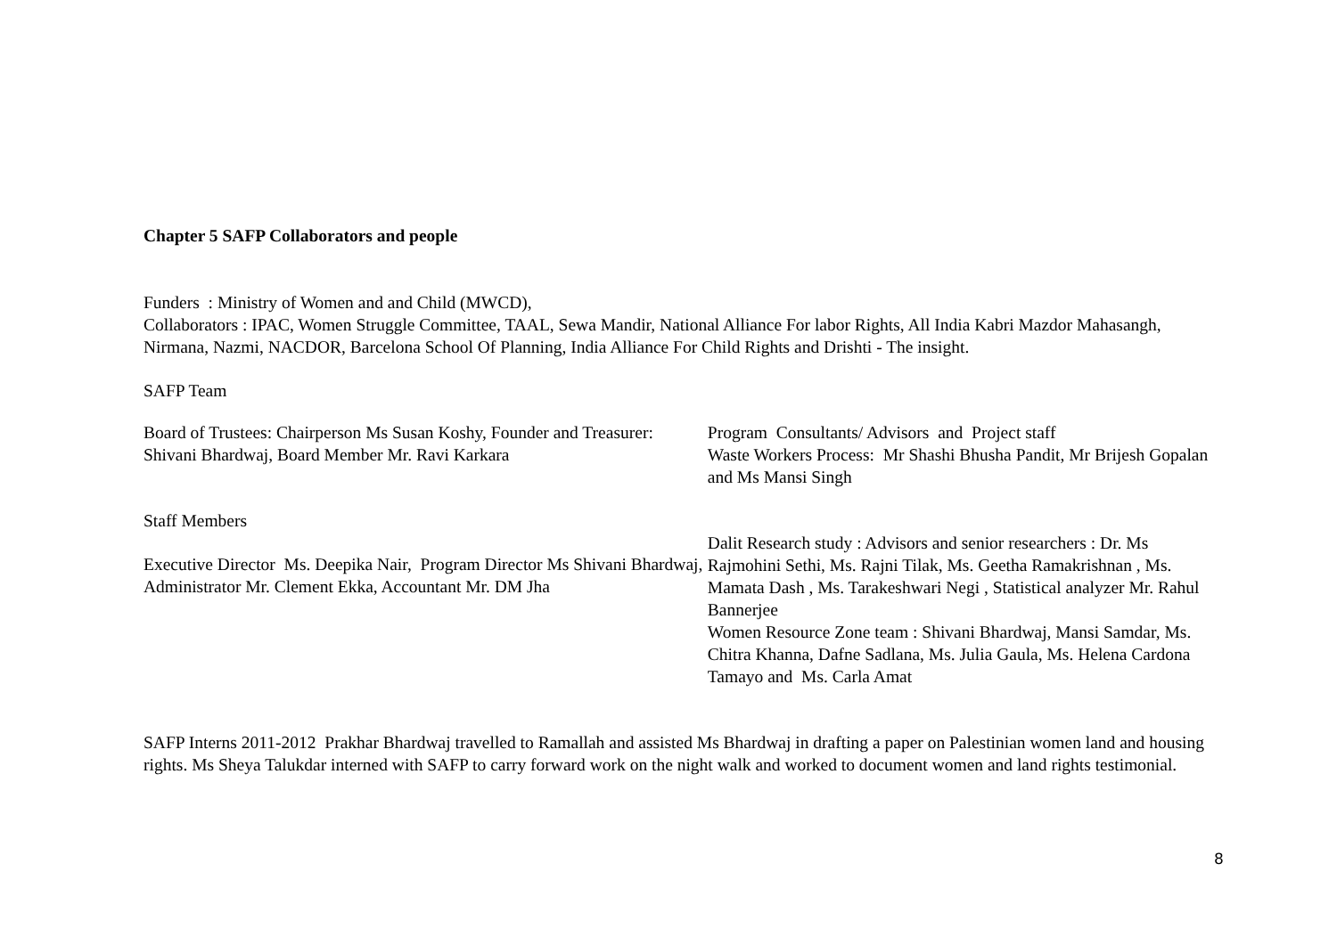Chapter 5 SAFP Collaborators and people
Funders : Ministry of Women and and Child (MWCD),
Collaborators : IPAC, Women Struggle Committee, TAAL, Sewa Mandir, National Alliance For labor Rights, All India Kabri Mazdor Mahasangh, Nirmana, Nazmi, NACDOR, Barcelona School Of Planning, India Alliance For Child Rights and Drishti - The insight.
SAFP Team
Board of Trustees: Chairperson Ms Susan Koshy, Founder and Treasurer: Shivani Bhardwaj, Board Member Mr. Ravi Karkara
Staff Members
Executive Director Ms. Deepika Nair, Program Director Ms Shivani Bhardwaj, Administrator Mr. Clement Ekka, Accountant Mr. DM Jha
Program Consultants/ Advisors and Project staff
Waste Workers Process: Mr Shashi Bhusha Pandit, Mr Brijesh Gopalan and Ms Mansi Singh
Dalit Research study : Advisors and senior researchers : Dr. Ms Rajmohini Sethi, Ms. Rajni Tilak, Ms. Geetha Ramakrishnan , Ms. Mamata Dash , Ms. Tarakeshwari Negi , Statistical analyzer Mr. Rahul Bannerjee
Women Resource Zone team : Shivani Bhardwaj, Mansi Samdar, Ms. Chitra Khanna, Dafne Sadlana, Ms. Julia Gaula, Ms. Helena Cardona Tamayo and Ms. Carla Amat
SAFP Interns 2011-2012 Prakhar Bhardwaj travelled to Ramallah and assisted Ms Bhardwaj in drafting a paper on Palestinian women land and housing rights. Ms Sheya Talukdar interned with SAFP to carry forward work on the night walk and worked to document women and land rights testimonial.
8